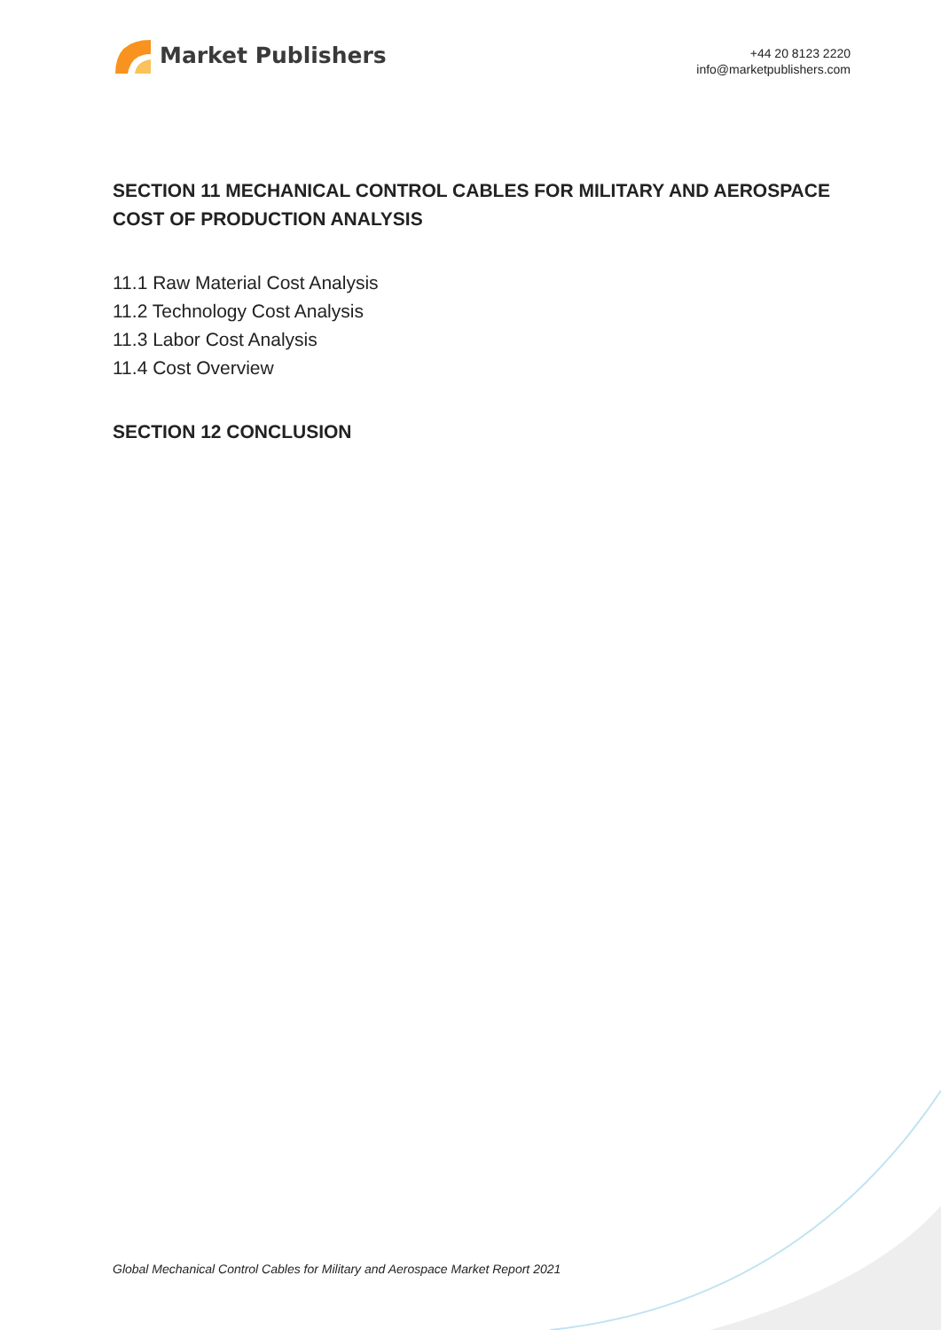Market Publishers
+44 20 8123 2220
info@marketpublishers.com
SECTION 11 MECHANICAL CONTROL CABLES FOR MILITARY AND AEROSPACE COST OF PRODUCTION ANALYSIS
11.1 Raw Material Cost Analysis
11.2 Technology Cost Analysis
11.3 Labor Cost Analysis
11.4 Cost Overview
SECTION 12 CONCLUSION
Global Mechanical Control Cables for Military and Aerospace Market Report 2021